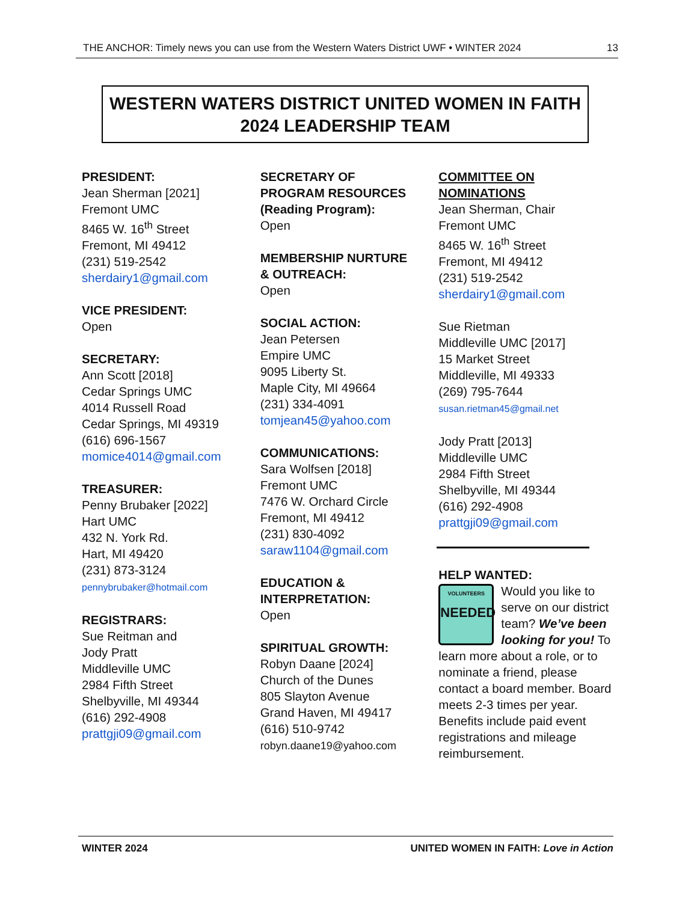THE ANCHOR: Timely news you can use from the Western Waters District UWF • WINTER 2024 13
WESTERN WATERS DISTRICT UNITED WOMEN IN FAITH
2024 LEADERSHIP TEAM
PRESIDENT:
Jean Sherman [2021]
Fremont UMC
8465 W. 16<sup>th</sup> Street
Fremont, MI 49412
(231) 519-2542
sherdairy1@gmail.com
VICE PRESIDENT:
Open
SECRETARY:
Ann Scott [2018]
Cedar Springs UMC
4014 Russell Road
Cedar Springs, MI 49319
(616) 696-1567
momice4014@gmail.com
TREASURER:
Penny Brubaker [2022]
Hart UMC
432 N. York Rd.
Hart, MI 49420
(231) 873-3124
pennybrubaker@hotmail.com
REGISTRARS:
Sue Reitman and
Jody Pratt
Middleville UMC
2984 Fifth Street
Shelbyville, MI 49344
(616) 292-4908
prattgji09@gmail.com
SECRETARY OF
PROGRAM RESOURCES
(Reading Program):
Open
MEMBERSHIP NURTURE
& OUTREACH:
Open
SOCIAL ACTION:
Jean Petersen
Empire UMC
9095 Liberty St.
Maple City, MI 49664
(231) 334-4091
tomjean45@yahoo.com
COMMUNICATIONS:
Sara Wolfsen [2018]
Fremont UMC
7476 W. Orchard Circle
Fremont, MI 49412
(231) 830-4092
saraw1104@gmail.com
EDUCATION &
INTERPRETATION:
Open
SPIRITUAL GROWTH:
Robyn Daane [2024]
Church of the Dunes
805 Slayton Avenue
Grand Haven, MI 49417
(616) 510-9742
robyn.daane19@yahoo.com
COMMITTEE ON
NOMINATIONS
Jean Sherman, Chair
Fremont UMC
8465 W. 16<sup>th</sup> Street
Fremont, MI 49412
(231) 519-2542
sherdairy1@gmail.com
Sue Rietman
Middleville UMC [2017]
15 Market Street
Middleville, MI 49333
(269) 795-7644
susan.rietman45@gmail.net
Jody Pratt [2013]
Middleville UMC
2984 Fifth Street
Shelbyville, MI 49344
(616) 292-4908
prattgji09@gmail.com
HELP WANTED:
VOLUNTEERS
NEEDED
Would you like to serve on our district team? We’ve been looking for you! To learn more about a role, or to nominate a friend, please contact a board member. Board meets 2-3 times per year. Benefits include paid event registrations and mileage reimbursement.
WINTER 2024 UNITED WOMEN IN FAITH: Love in Action